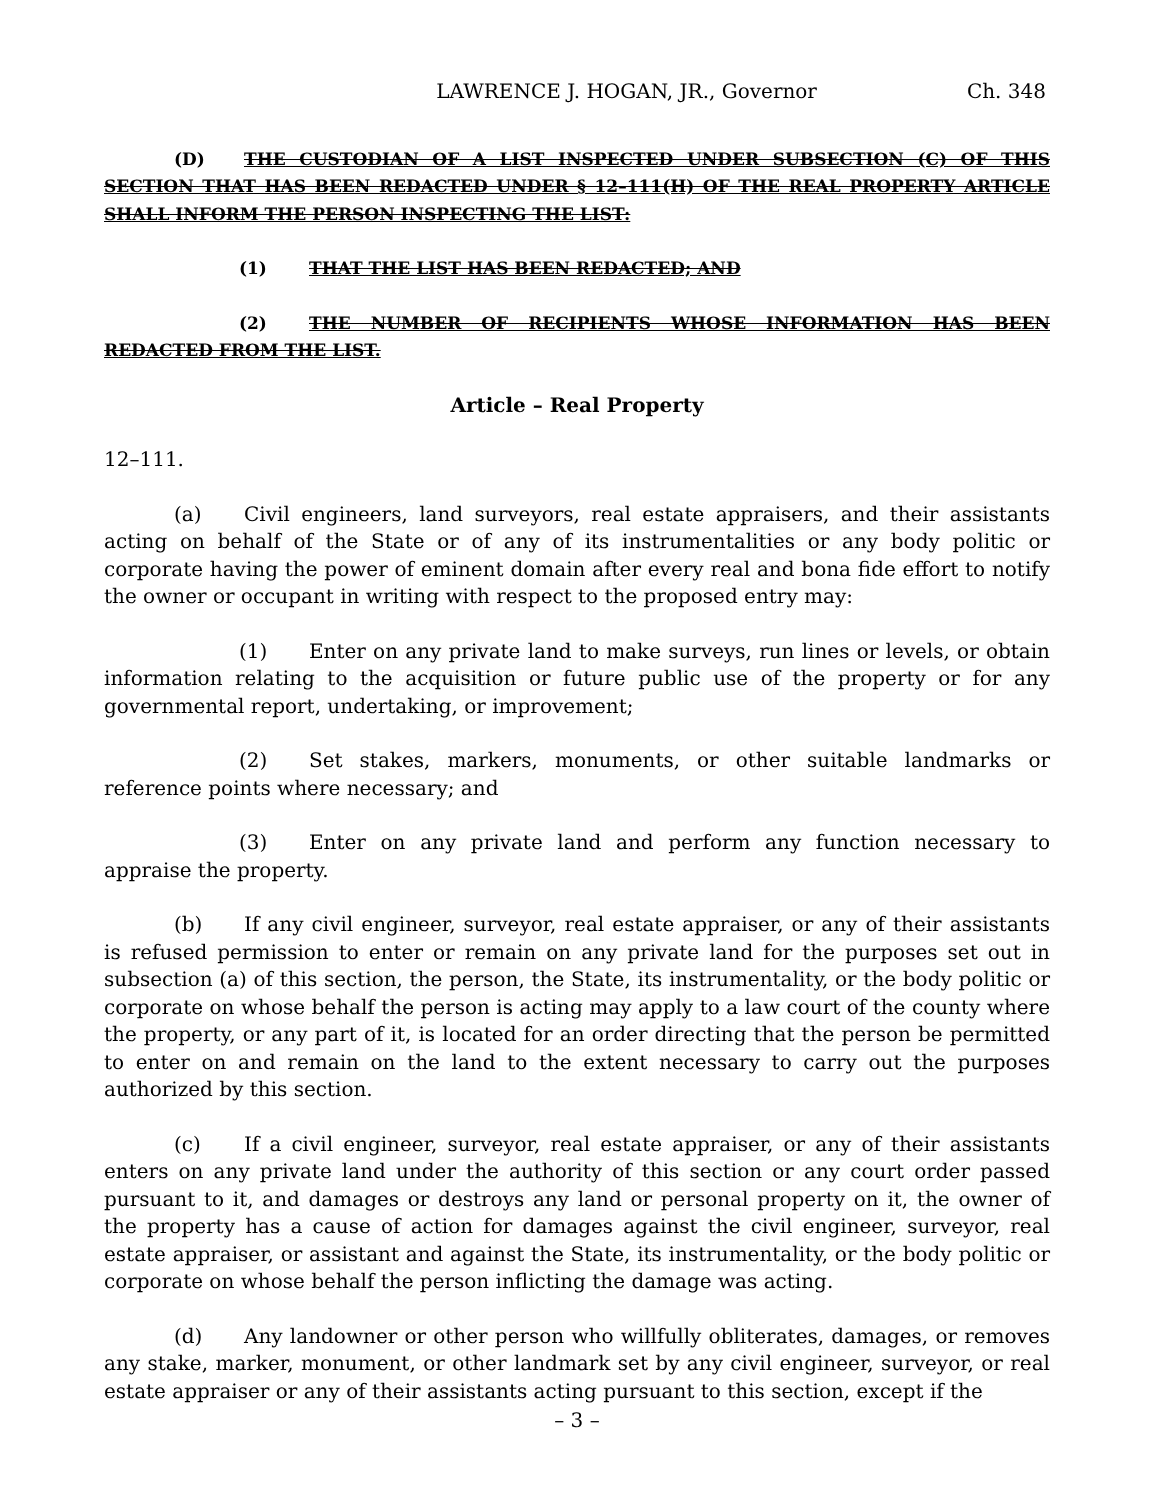LAWRENCE J. HOGAN, JR., Governor Ch. 348
(D) THE CUSTODIAN OF A LIST INSPECTED UNDER SUBSECTION (C) OF THIS SECTION THAT HAS BEEN REDACTED UNDER § 12–111(H) OF THE REAL PROPERTY ARTICLE SHALL INFORM THE PERSON INSPECTING THE LIST:
(1) THAT THE LIST HAS BEEN REDACTED; AND
(2) THE NUMBER OF RECIPIENTS WHOSE INFORMATION HAS BEEN REDACTED FROM THE LIST.
Article – Real Property
12–111.
(a) Civil engineers, land surveyors, real estate appraisers, and their assistants acting on behalf of the State or of any of its instrumentalities or any body politic or corporate having the power of eminent domain after every real and bona fide effort to notify the owner or occupant in writing with respect to the proposed entry may:
(1) Enter on any private land to make surveys, run lines or levels, or obtain information relating to the acquisition or future public use of the property or for any governmental report, undertaking, or improvement;
(2) Set stakes, markers, monuments, or other suitable landmarks or reference points where necessary; and
(3) Enter on any private land and perform any function necessary to appraise the property.
(b) If any civil engineer, surveyor, real estate appraiser, or any of their assistants is refused permission to enter or remain on any private land for the purposes set out in subsection (a) of this section, the person, the State, its instrumentality, or the body politic or corporate on whose behalf the person is acting may apply to a law court of the county where the property, or any part of it, is located for an order directing that the person be permitted to enter on and remain on the land to the extent necessary to carry out the purposes authorized by this section.
(c) If a civil engineer, surveyor, real estate appraiser, or any of their assistants enters on any private land under the authority of this section or any court order passed pursuant to it, and damages or destroys any land or personal property on it, the owner of the property has a cause of action for damages against the civil engineer, surveyor, real estate appraiser, or assistant and against the State, its instrumentality, or the body politic or corporate on whose behalf the person inflicting the damage was acting.
(d) Any landowner or other person who willfully obliterates, damages, or removes any stake, marker, monument, or other landmark set by any civil engineer, surveyor, or real estate appraiser or any of their assistants acting pursuant to this section, except if the
– 3 –